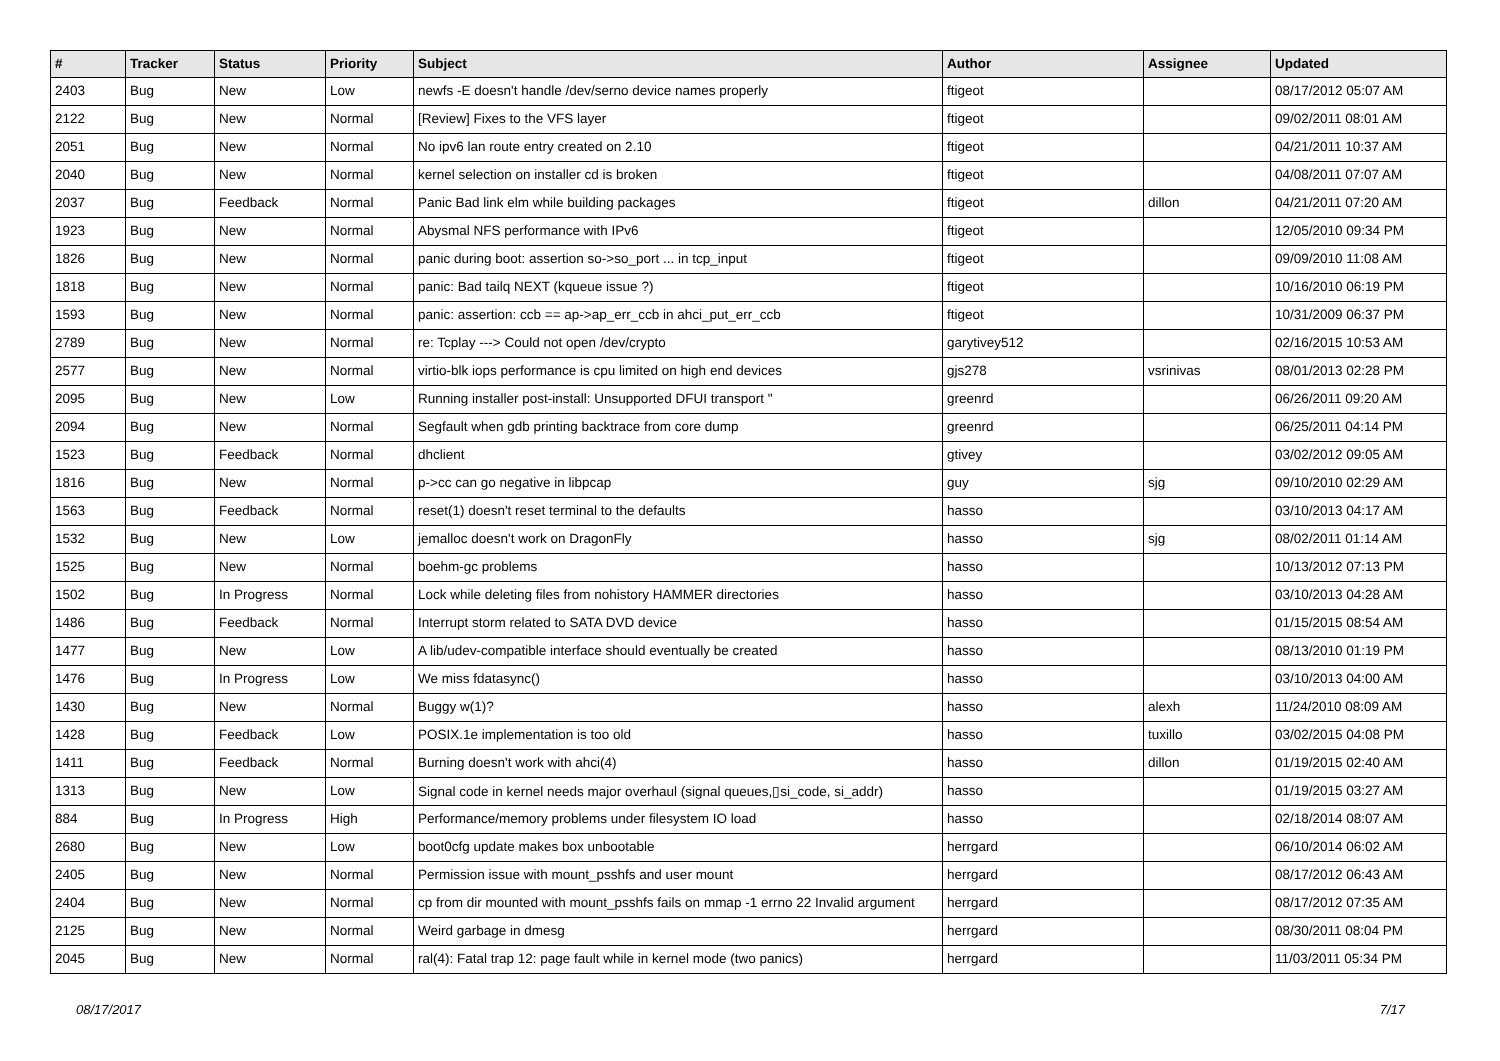| # | Tracker | Status | Priority | Subject | Author | Assignee | Updated |
| --- | --- | --- | --- | --- | --- | --- | --- |
| 2403 | Bug | New | Low | newfs -E doesn't handle /dev/serno device names properly | ftigeot | | 08/17/2012 05:07 AM |
| 2122 | Bug | New | Normal | [Review] Fixes to the VFS layer | ftigeot | | 09/02/2011 08:01 AM |
| 2051 | Bug | New | Normal | No ipv6 lan route entry created on 2.10 | ftigeot | | 04/21/2011 10:37 AM |
| 2040 | Bug | New | Normal | kernel selection on installer cd is broken | ftigeot | | 04/08/2011 07:07 AM |
| 2037 | Bug | Feedback | Normal | Panic Bad link elm while building packages | ftigeot | dillon | 04/21/2011 07:20 AM |
| 1923 | Bug | New | Normal | Abysmal NFS performance with IPv6 | ftigeot | | 12/05/2010 09:34 PM |
| 1826 | Bug | New | Normal | panic during boot: assertion so->so_port ... in tcp_input | ftigeot | | 09/09/2010 11:08 AM |
| 1818 | Bug | New | Normal | panic: Bad tailq NEXT (kqueue issue ?) | ftigeot | | 10/16/2010 06:19 PM |
| 1593 | Bug | New | Normal | panic: assertion: ccb == ap->ap_err_ccb in ahci_put_err_ccb | ftigeot | | 10/31/2009 06:37 PM |
| 2789 | Bug | New | Normal | re: Tcplay ---> Could not open /dev/crypto | garytivey512 | | 02/16/2015 10:53 AM |
| 2577 | Bug | New | Normal | virtio-blk iops performance is cpu limited on high end devices | gjs278 | vsrinivas | 08/01/2013 02:28 PM |
| 2095 | Bug | New | Low | Running installer post-install: Unsupported DFUI transport " | greenrd | | 06/26/2011 09:20 AM |
| 2094 | Bug | New | Normal | Segfault when gdb printing backtrace from core dump | greenrd | | 06/25/2011 04:14 PM |
| 1523 | Bug | Feedback | Normal | dhclient | gtivey | | 03/02/2012 09:05 AM |
| 1816 | Bug | New | Normal | p->cc can go negative in libpcap | guy | sjg | 09/10/2010 02:29 AM |
| 1563 | Bug | Feedback | Normal | reset(1) doesn't reset terminal to the defaults | hasso | | 03/10/2013 04:17 AM |
| 1532 | Bug | New | Low | jemalloc doesn't work on DragonFly | hasso | sjg | 08/02/2011 01:14 AM |
| 1525 | Bug | New | Normal | boehm-gc problems | hasso | | 10/13/2012 07:13 PM |
| 1502 | Bug | In Progress | Normal | Lock while deleting files from nohistory HAMMER directories | hasso | | 03/10/2013 04:28 AM |
| 1486 | Bug | Feedback | Normal | Interrupt storm related to SATA DVD device | hasso | | 01/15/2015 08:54 AM |
| 1477 | Bug | New | Low | A lib/udev-compatible interface should eventually be created | hasso | | 08/13/2010 01:19 PM |
| 1476 | Bug | In Progress | Low | We miss fdatasync() | hasso | | 03/10/2013 04:00 AM |
| 1430 | Bug | New | Normal | Buggy w(1)? | hasso | alexh | 11/24/2010 08:09 AM |
| 1428 | Bug | Feedback | Low | POSIX.1e implementation is too old | hasso | tuxillo | 03/02/2015 04:08 PM |
| 1411 | Bug | Feedback | Normal | Burning doesn't work with ahci(4) | hasso | dillon | 01/19/2015 02:40 AM |
| 1313 | Bug | New | Low | Signal code in kernel needs major overhaul (signal queues,▯si_code, si_addr) | hasso | | 01/19/2015 03:27 AM |
| 884 | Bug | In Progress | High | Performance/memory problems under filesystem IO load | hasso | | 02/18/2014 08:07 AM |
| 2680 | Bug | New | Low | boot0cfg update makes box unbootable | herrgard | | 06/10/2014 06:02 AM |
| 2405 | Bug | New | Normal | Permission issue with mount_psshfs and user mount | herrgard | | 08/17/2012 06:43 AM |
| 2404 | Bug | New | Normal | cp from dir mounted with mount_psshfs fails on mmap -1 errno 22 Invalid argument | herrgard | | 08/17/2012 07:35 AM |
| 2125 | Bug | New | Normal | Weird garbage in dmesg | herrgard | | 08/30/2011 08:04 PM |
| 2045 | Bug | New | Normal | ral(4): Fatal trap 12: page fault while in kernel mode (two panics) | herrgard | | 11/03/2011 05:34 PM |
08/17/2017 7/17